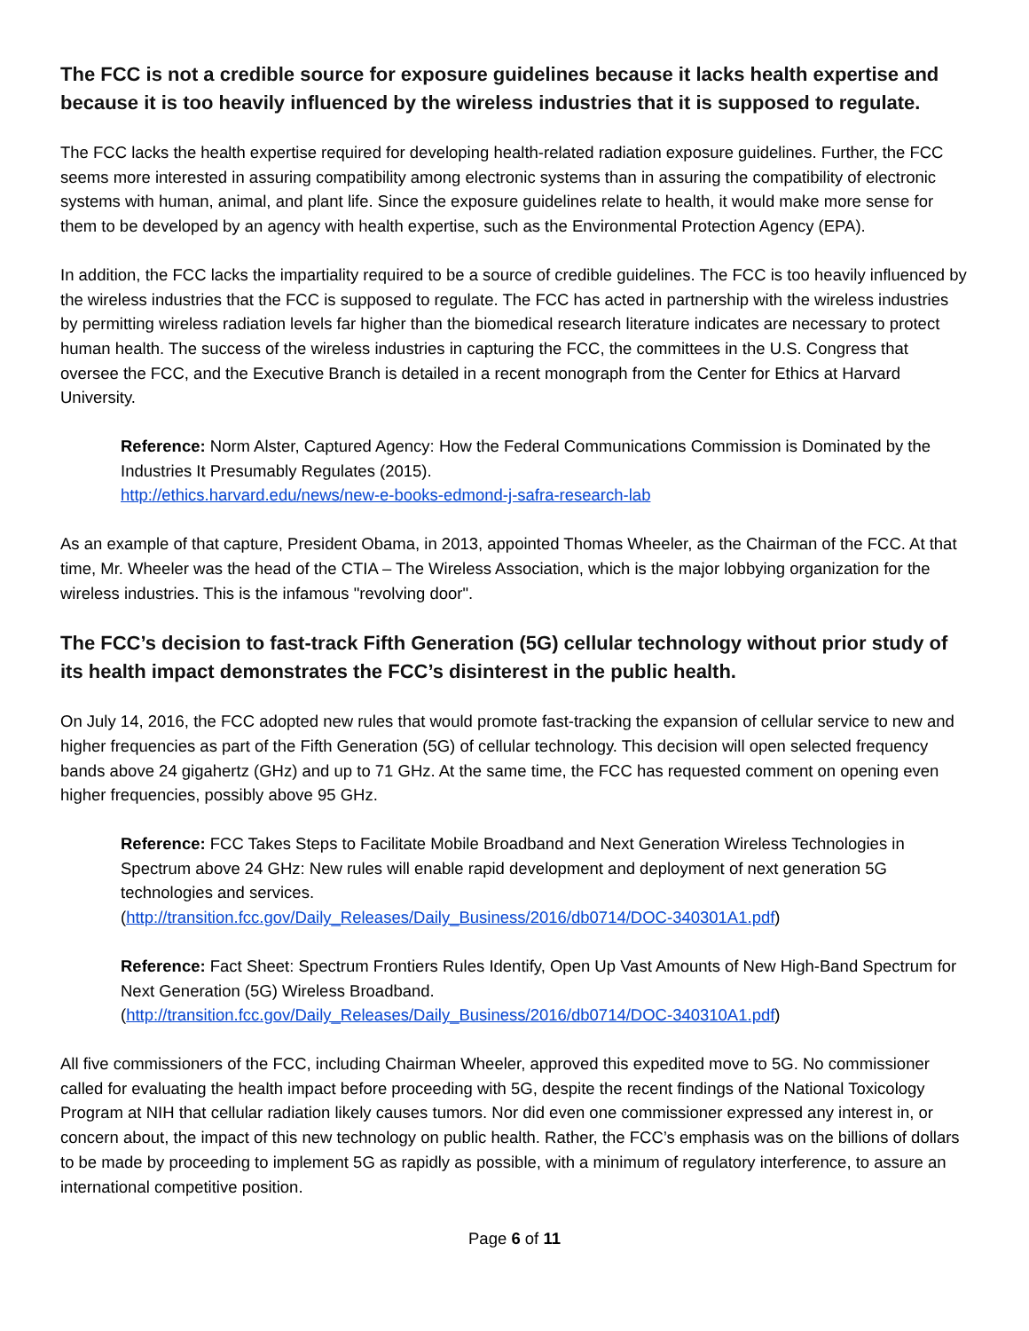The FCC is not a credible source for exposure guidelines because it lacks health expertise and because it is too heavily influenced by the wireless industries that it is supposed to regulate.
The FCC lacks the health expertise required for developing health-related radiation exposure guidelines. Further, the FCC seems more interested in assuring compatibility among electronic systems than in assuring the compatibility of electronic systems with human, animal, and plant life. Since the exposure guidelines relate to health, it would make more sense for them to be developed by an agency with health expertise, such as the Environmental Protection Agency (EPA).
In addition, the FCC lacks the impartiality required to be a source of credible guidelines. The FCC is too heavily influenced by the wireless industries that the FCC is supposed to regulate. The FCC has acted in partnership with the wireless industries by permitting wireless radiation levels far higher than the biomedical research literature indicates are necessary to protect human health. The success of the wireless industries in capturing the FCC, the committees in the U.S. Congress that oversee the FCC, and the Executive Branch is detailed in a recent monograph from the Center for Ethics at Harvard University.
Reference: Norm Alster, Captured Agency: How the Federal Communications Commission is Dominated by the Industries It Presumably Regulates (2015).
http://ethics.harvard.edu/news/new-e-books-edmond-j-safra-research-lab
As an example of that capture, President Obama, in 2013, appointed Thomas Wheeler, as the Chairman of the FCC. At that time, Mr. Wheeler was the head of the CTIA – The Wireless Association, which is the major lobbying organization for the wireless industries. This is the infamous "revolving door".
The FCC’s decision to fast-track Fifth Generation (5G) cellular technology without prior study of its health impact demonstrates the FCC’s disinterest in the public health.
On July 14, 2016, the FCC adopted new rules that would promote fast-tracking the expansion of cellular service to new and higher frequencies as part of the Fifth Generation (5G) of cellular technology. This decision will open selected frequency bands above 24 gigahertz (GHz) and up to 71 GHz. At the same time, the FCC has requested comment on opening even higher frequencies, possibly above 95 GHz.
Reference: FCC Takes Steps to Facilitate Mobile Broadband and Next Generation Wireless Technologies in Spectrum above 24 GHz: New rules will enable rapid development and deployment of next generation 5G technologies and services.
(http://transition.fcc.gov/Daily_Releases/Daily_Business/2016/db0714/DOC-340301A1.pdf)
Reference: Fact Sheet: Spectrum Frontiers Rules Identify, Open Up Vast Amounts of New High-Band Spectrum for Next Generation (5G) Wireless Broadband.
(http://transition.fcc.gov/Daily_Releases/Daily_Business/2016/db0714/DOC-340310A1.pdf)
All five commissioners of the FCC, including Chairman Wheeler, approved this expedited move to 5G. No commissioner called for evaluating the health impact before proceeding with 5G, despite the recent findings of the National Toxicology Program at NIH that cellular radiation likely causes tumors. Nor did even one commissioner expressed any interest in, or concern about, the impact of this new technology on public health. Rather, the FCC’s emphasis was on the billions of dollars to be made by proceeding to implement 5G as rapidly as possible, with a minimum of regulatory interference, to assure an international competitive position.
Page 6 of 11